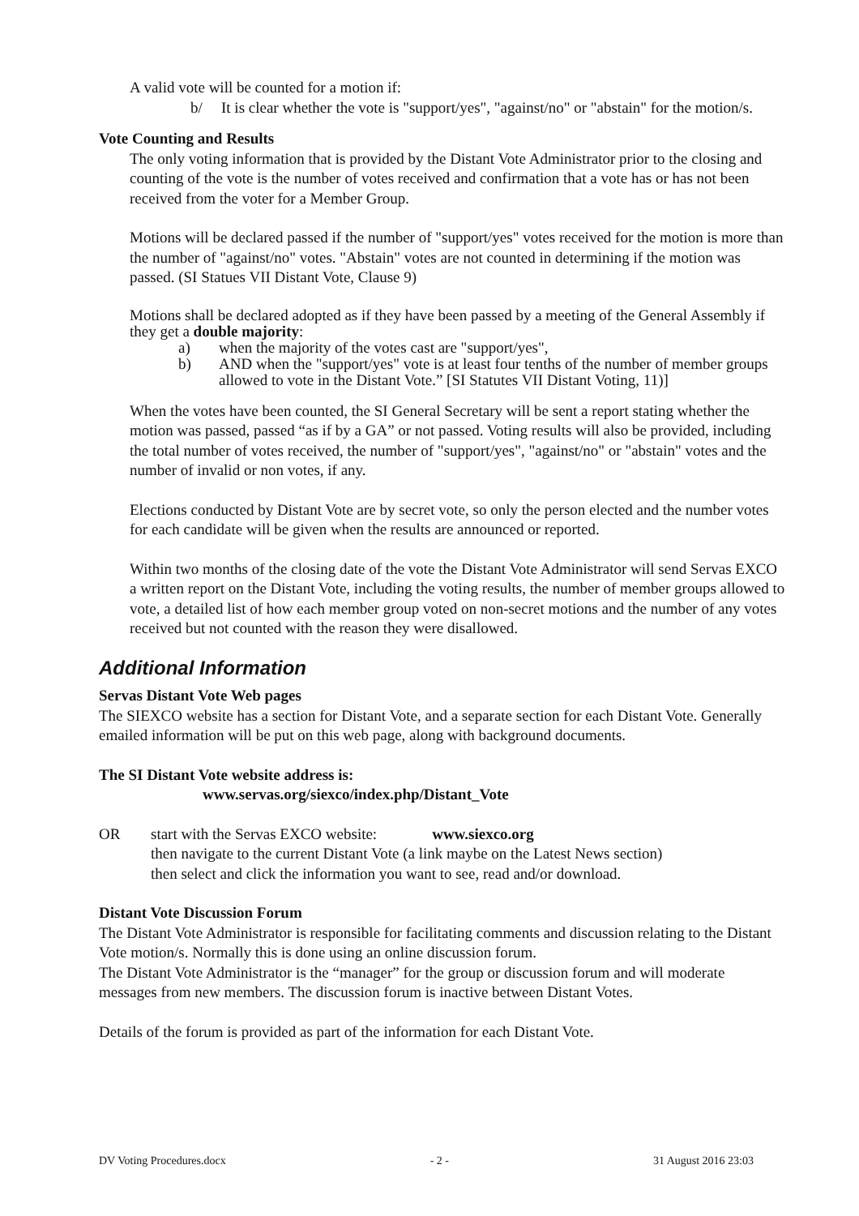A valid vote will be counted for a motion if:
b/ It is clear whether the vote is "support/yes", "against/no" or "abstain" for the motion/s.
Vote Counting and Results
The only voting information that is provided by the Distant Vote Administrator prior to the closing and counting of the vote is the number of votes received and confirmation that a vote has or has not been received from the voter for a Member Group.
Motions will be declared passed if the number of "support/yes" votes received for the motion is more than the number of "against/no" votes. "Abstain" votes are not counted in determining if the motion was passed. (SI Statues VII Distant Vote, Clause 9)
Motions shall be declared adopted as if they have been passed by a meeting of the General Assembly if they get a double majority:
a) when the majority of the votes cast are "support/yes",
b) AND when the "support/yes" vote is at least four tenths of the number of member groups allowed to vote in the Distant Vote.” [SI Statutes VII Distant Voting, 11)]
When the votes have been counted, the SI General Secretary will be sent a report stating whether the motion was passed, passed “as if by a GA” or not passed. Voting results will also be provided, including the total number of votes received, the number of "support/yes", "against/no" or "abstain" votes and the number of invalid or non votes, if any.
Elections conducted by Distant Vote are by secret vote, so only the person elected and the number votes for each candidate will be given when the results are announced or reported.
Within two months of the closing date of the vote the Distant Vote Administrator will send Servas EXCO a written report on the Distant Vote, including the voting results, the number of member groups allowed to vote, a detailed list of how each member group voted on non-secret motions and the number of any votes received but not counted with the reason they were disallowed.
Additional Information
Servas Distant Vote Web pages
The SIEXCO website has a section for Distant Vote, and a separate section for each Distant Vote. Generally emailed information will be put on this web page, along with background documents.
The SI Distant Vote website address is:
www.servas.org/siexco/index.php/Distant_Vote
OR start with the Servas EXCO website: www.siexco.org
then navigate to the current Distant Vote (a link maybe on the Latest News section)
then select and click the information you want to see, read and/or download.
Distant Vote Discussion Forum
The Distant Vote Administrator is responsible for facilitating comments and discussion relating to the Distant Vote motion/s. Normally this is done using an online discussion forum.
The Distant Vote Administrator is the “manager” for the group or discussion forum and will moderate messages from new members. The discussion forum is inactive between Distant Votes.
Details of the forum is provided as part of the information for each Distant Vote.
DV Voting Procedures.docx - 2 - 31 August 2016 23:03